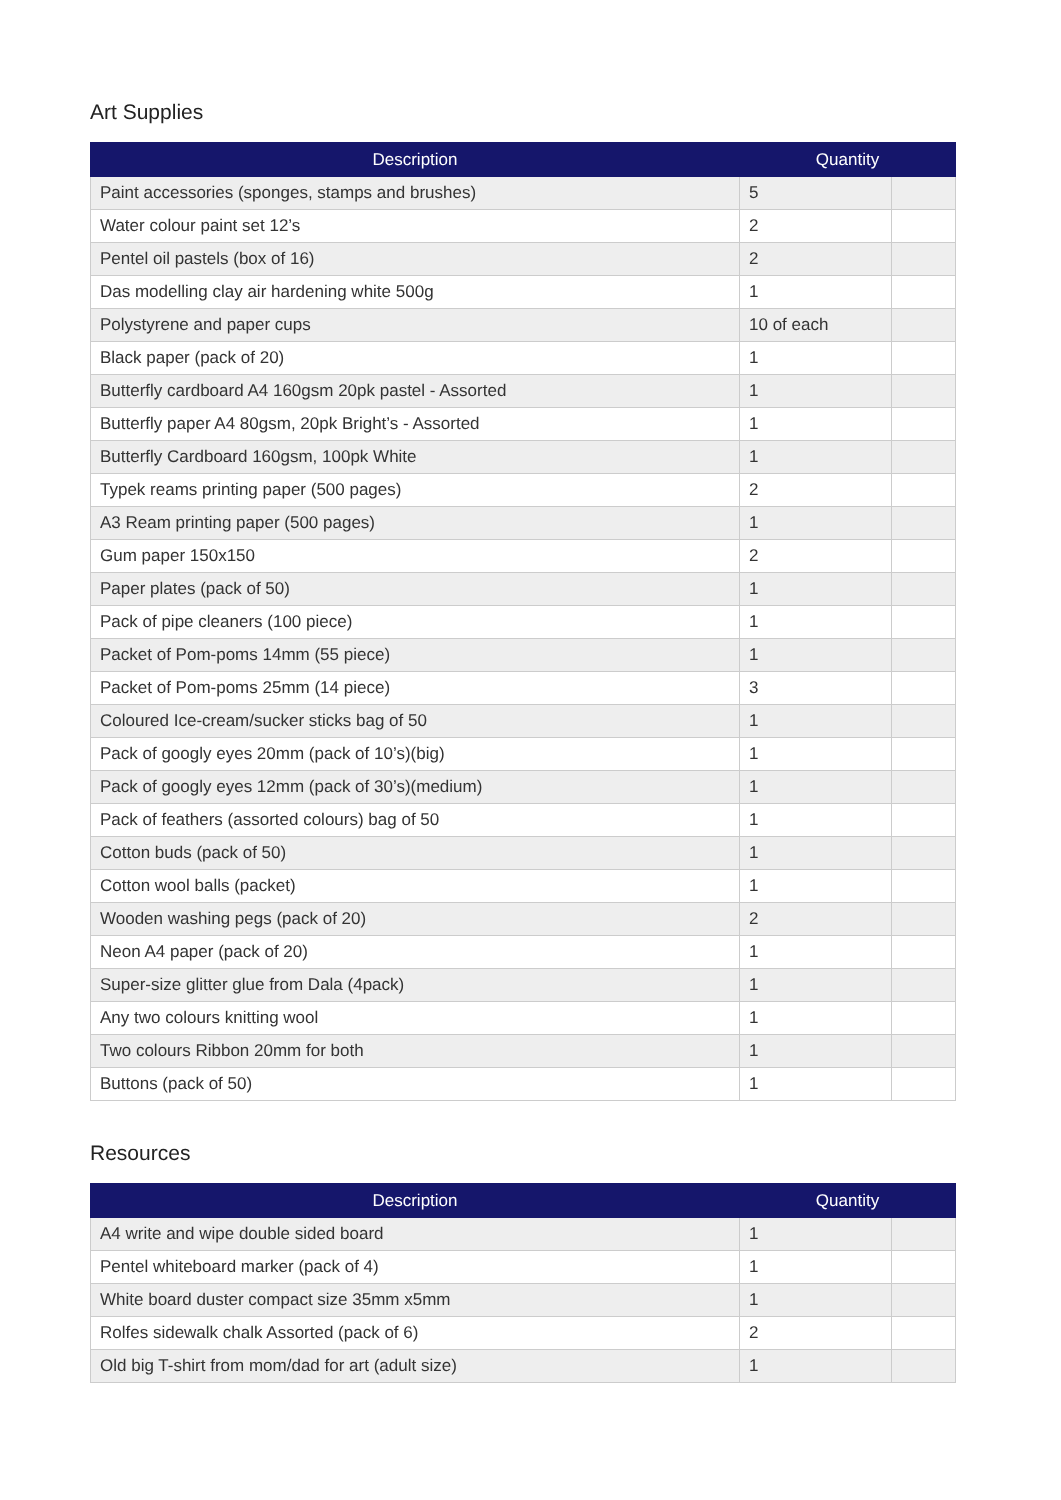Art Supplies
| Description | Quantity | |
| --- | --- | --- |
| Paint accessories (sponges, stamps and brushes) | 5 | |
| Water colour paint set 12’s | 2 | |
| Pentel oil pastels (box of 16) | 2 | |
| Das modelling clay air hardening white 500g | 1 | |
| Polystyrene and paper cups | 10 of each | |
| Black paper (pack of 20) | 1 | |
| Butterfly cardboard A4 160gsm 20pk pastel - Assorted | 1 | |
| Butterfly paper A4 80gsm, 20pk Bright’s - Assorted | 1 | |
| Butterfly Cardboard 160gsm, 100pk White | 1 | |
| Typek reams printing paper (500 pages) | 2 | |
| A3 Ream printing paper (500 pages) | 1 | |
| Gum paper 150x150 | 2 | |
| Paper plates (pack of 50) | 1 | |
| Pack of pipe cleaners (100 piece) | 1 | |
| Packet of Pom-poms 14mm (55 piece) | 1 | |
| Packet of Pom-poms 25mm (14 piece) | 3 | |
| Coloured Ice-cream/sucker sticks bag of 50 | 1 | |
| Pack of googly eyes 20mm (pack of 10’s)(big) | 1 | |
| Pack of googly eyes 12mm (pack of 30’s)(medium) | 1 | |
| Pack of feathers (assorted colours) bag of 50 | 1 | |
| Cotton buds (pack of 50) | 1 | |
| Cotton wool balls (packet) | 1 | |
| Wooden washing pegs (pack of 20) | 2 | |
| Neon A4 paper (pack of 20) | 1 | |
| Super-size glitter glue from Dala (4pack) | 1 | |
| Any two colours knitting wool | 1 | |
| Two colours Ribbon 20mm for both | 1 | |
| Buttons (pack of 50) | 1 | |
Resources
| Description | Quantity | |
| --- | --- | --- |
| A4 write and wipe double sided board | 1 | |
| Pentel whiteboard marker (pack of 4) | 1 | |
| White board duster compact size 35mm x5mm | 1 | |
| Rolfes sidewalk chalk Assorted (pack of 6) | 2 | |
| Old big T-shirt from mom/dad for art (adult size) | 1 | |